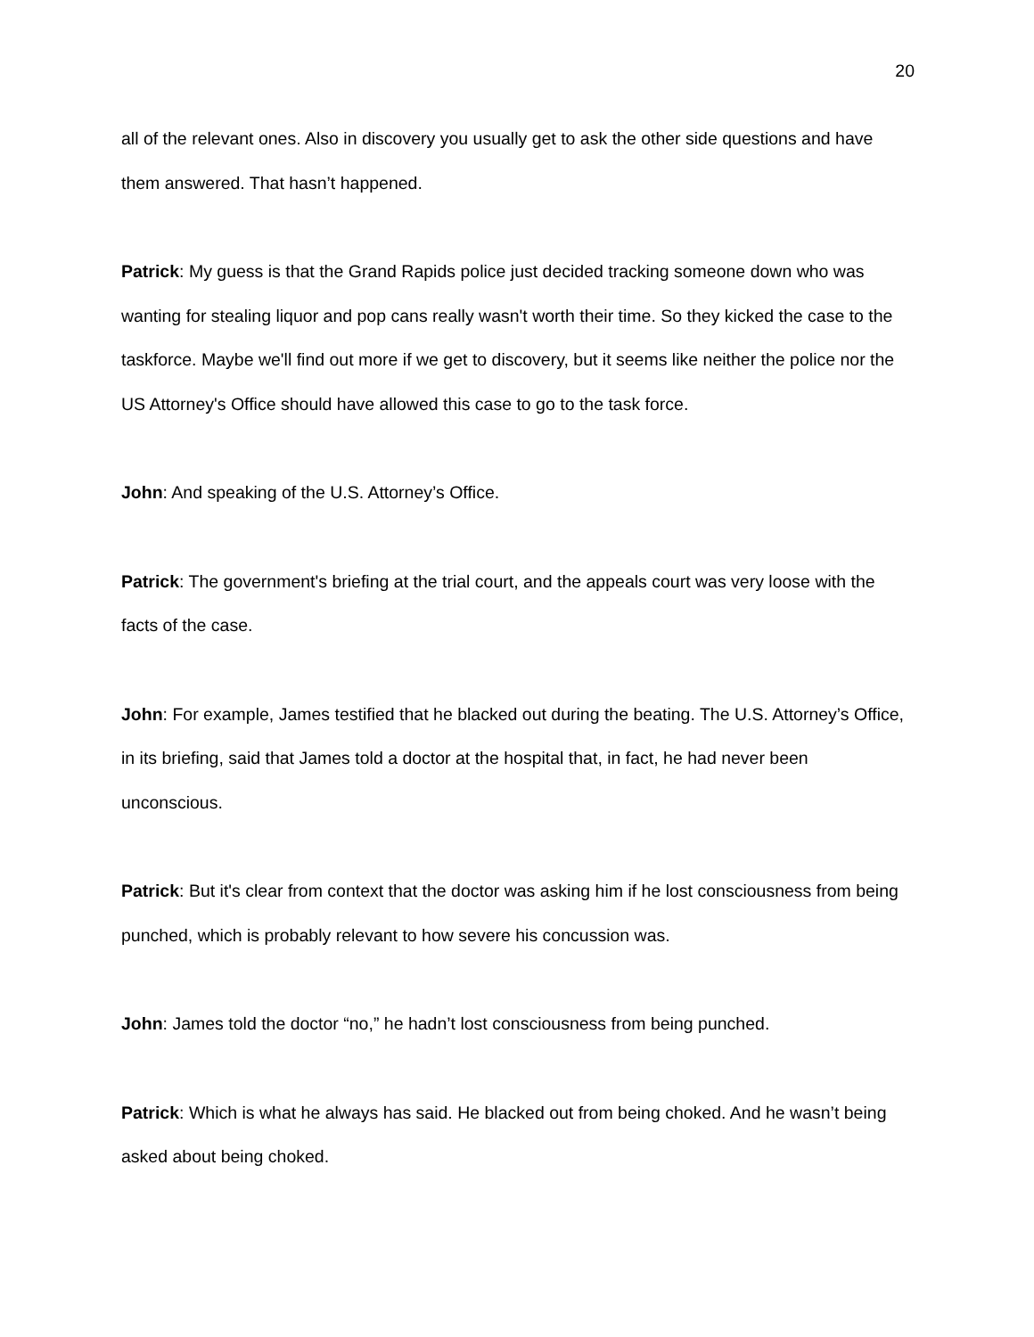20
all of the relevant ones. Also in discovery you usually get to ask the other side questions and have them answered. That hasn’t happened.
Patrick: My guess is that the Grand Rapids police just decided tracking someone down who was wanting for stealing liquor and pop cans really wasn't worth their time. So they kicked the case to the taskforce. Maybe we'll find out more if we get to discovery, but it seems like neither the police nor the US Attorney's Office should have allowed this case to go to the task force.
John: And speaking of the U.S. Attorney’s Office.
Patrick: The government's briefing at the trial court, and the appeals court was very loose with the facts of the case.
John: For example, James testified that he blacked out during the beating. The U.S. Attorney’s Office, in its briefing, said that James told a doctor at the hospital that, in fact, he had never been unconscious.
Patrick: But it's clear from context that the doctor was asking him if he lost consciousness from being punched, which is probably relevant to how severe his concussion was.
John: James told the doctor “no,” he hadn’t lost consciousness from being punched.
Patrick: Which is what he always has said. He blacked out from being choked. And he wasn’t being asked about being choked.